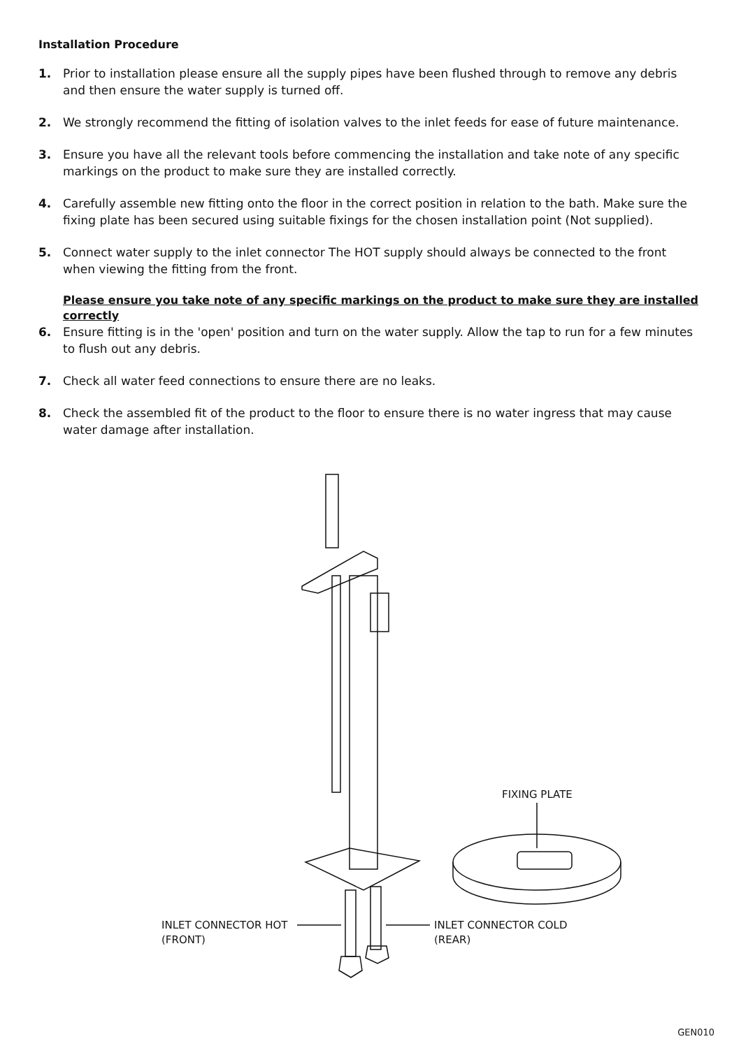Installation Procedure
1. Prior to installation please ensure all the supply pipes have been flushed through to remove any debris and then ensure the water supply is turned off.
2. We strongly recommend the fitting of isolation valves to the inlet feeds for ease of future maintenance.
3. Ensure you have all the relevant tools before commencing the installation and take note of any specific markings on the product to make sure they are installed correctly.
4. Carefully assemble new fitting onto the floor in the correct position in relation to the bath. Make sure the fixing plate has been secured using suitable fixings for the chosen installation point (Not supplied).
5. Connect water supply to the inlet connector The HOT supply should always be connected to the front when viewing the fitting from the front.
Please ensure you take note of any specific markings on the product to make sure they are installed correctly
6. Ensure fitting is in the 'open' position and turn on the water supply. Allow the tap to run for a few minutes to flush out any debris.
7. Check all water feed connections to ensure there are no leaks.
8. Check the assembled fit of the product to the floor to ensure there is no water ingress that may cause water damage after installation.
FIXING PLATE
INLET CONNECTOR HOT
(FRONT)
INLET CONNECTOR COLD
(REAR)
GEN010